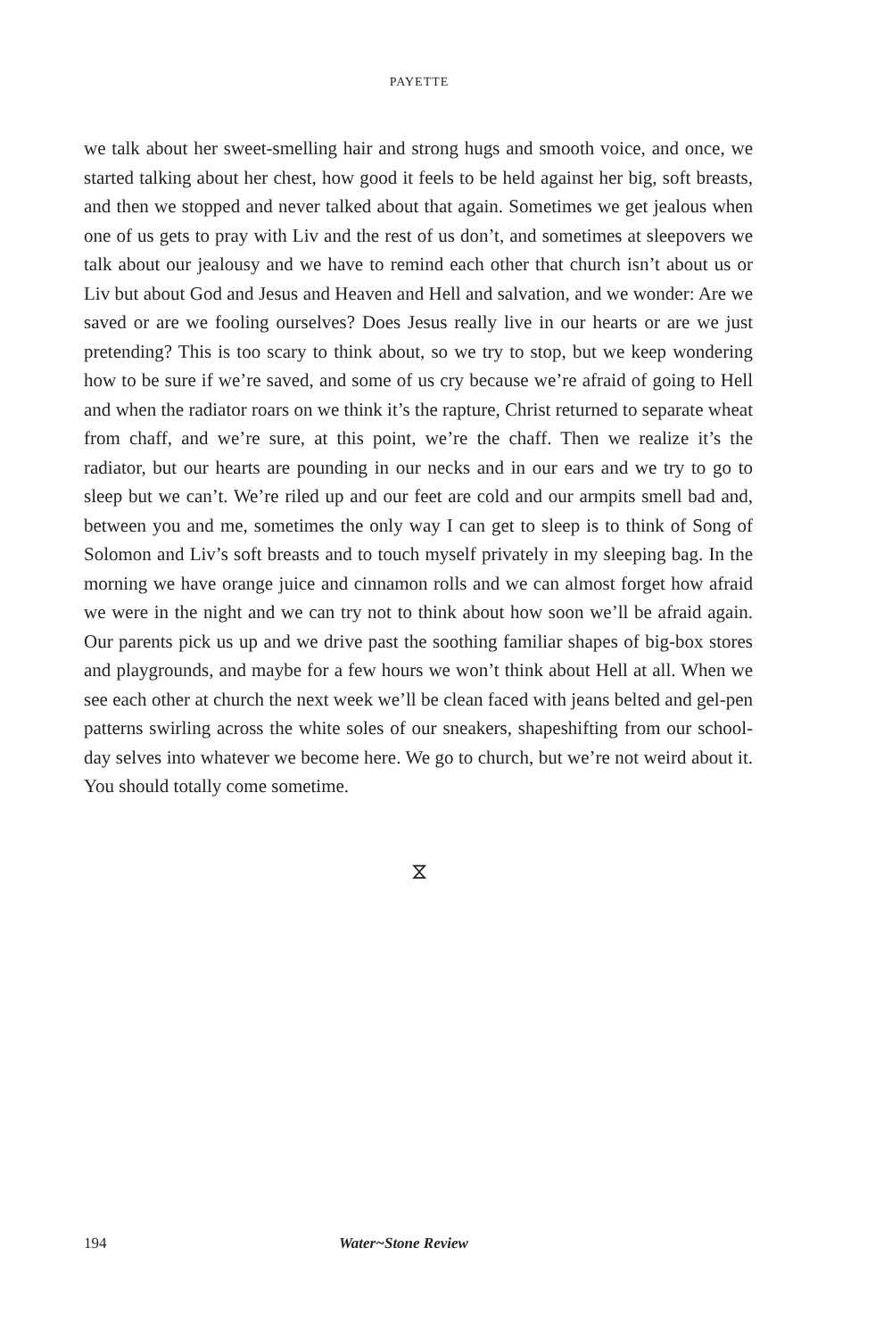PAYETTE
we talk about her sweet-smelling hair and strong hugs and smooth voice, and once, we started talking about her chest, how good it feels to be held against her big, soft breasts, and then we stopped and never talked about that again. Sometimes we get jealous when one of us gets to pray with Liv and the rest of us don’t, and sometimes at sleepovers we talk about our jealousy and we have to remind each other that church isn’t about us or Liv but about God and Jesus and Heaven and Hell and salvation, and we wonder: Are we saved or are we fooling ourselves? Does Jesus really live in our hearts or are we just pretending? This is too scary to think about, so we try to stop, but we keep wondering how to be sure if we’re saved, and some of us cry because we’re afraid of going to Hell and when the radiator roars on we think it’s the rapture, Christ returned to separate wheat from chaff, and we’re sure, at this point, we’re the chaff. Then we realize it’s the radiator, but our hearts are pounding in our necks and in our ears and we try to go to sleep but we can’t. We’re riled up and our feet are cold and our armpits smell bad and, between you and me, sometimes the only way I can get to sleep is to think of Song of Solomon and Liv’s soft breasts and to touch myself privately in my sleeping bag. In the morning we have orange juice and cinnamon rolls and we can almost forget how afraid we were in the night and we can try not to think about how soon we’ll be afraid again. Our parents pick us up and we drive past the soothing familiar shapes of big-box stores and playgrounds, and maybe for a few hours we won’t think about Hell at all. When we see each other at church the next week we’ll be clean faced with jeans belted and gel-pen patterns swirling across the white soles of our sneakers, shapeshifting from our school-day selves into whatever we become here. We go to church, but we’re not weird about it. You should totally come sometime.
⧖
194 Water~Stone Review